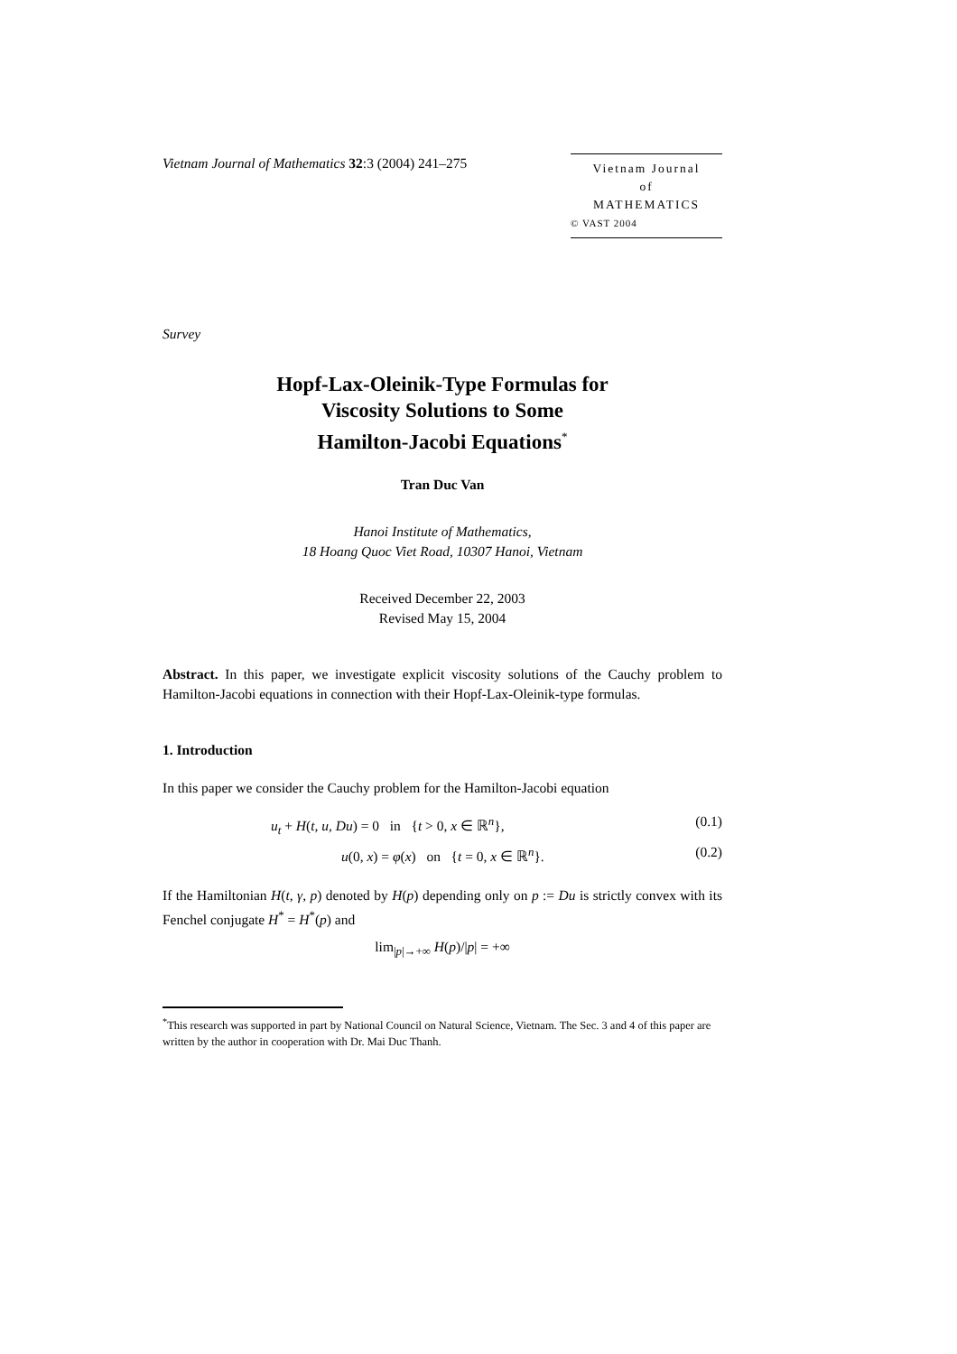Vietnam Journal of Mathematics 32:3 (2004) 241–275
Vietnam Journal
of
MATHEMATICS
© VAST 2004
Survey
Hopf-Lax-Oleinik-Type Formulas for
Viscosity Solutions to Some
Hamilton-Jacobi Equations<sup>*</sup>
Tran Duc Van
Hanoi Institute of Mathematics,
18 Hoang Quoc Viet Road, 10307 Hanoi, Vietnam
Received December 22, 2003
Revised May 15, 2004
Abstract. In this paper, we investigate explicit viscosity solutions of the Cauchy problem to Hamilton-Jacobi equations in connection with their Hopf-Lax-Oleinik-type formulas.
1. Introduction
In this paper we consider the Cauchy problem for the Hamilton-Jacobi equation
u<sub>t</sub> + H(t, u, Du) = 0 in {t > 0, x ∈ ℝ<sup>n</sup>}, (0.1)
u(0, x) = φ(x) on {t = 0, x ∈ ℝ<sup>n</sup>}. (0.2)
If the Hamiltonian H(t, γ, p) denoted by H(p) depending only on p := Du is strictly convex with its Fenchel conjugate H<sup>*</sup> = H<sup>*</sup>(p) and
lim<sub>|p|→+∞</sub> H(p)/|p| = +∞
<sup>*</sup> This research was supported in part by National Council on Natural Science, Vietnam. The Sec. 3 and 4 of this paper are written by the author in cooperation with Dr. Mai Duc Thanh.